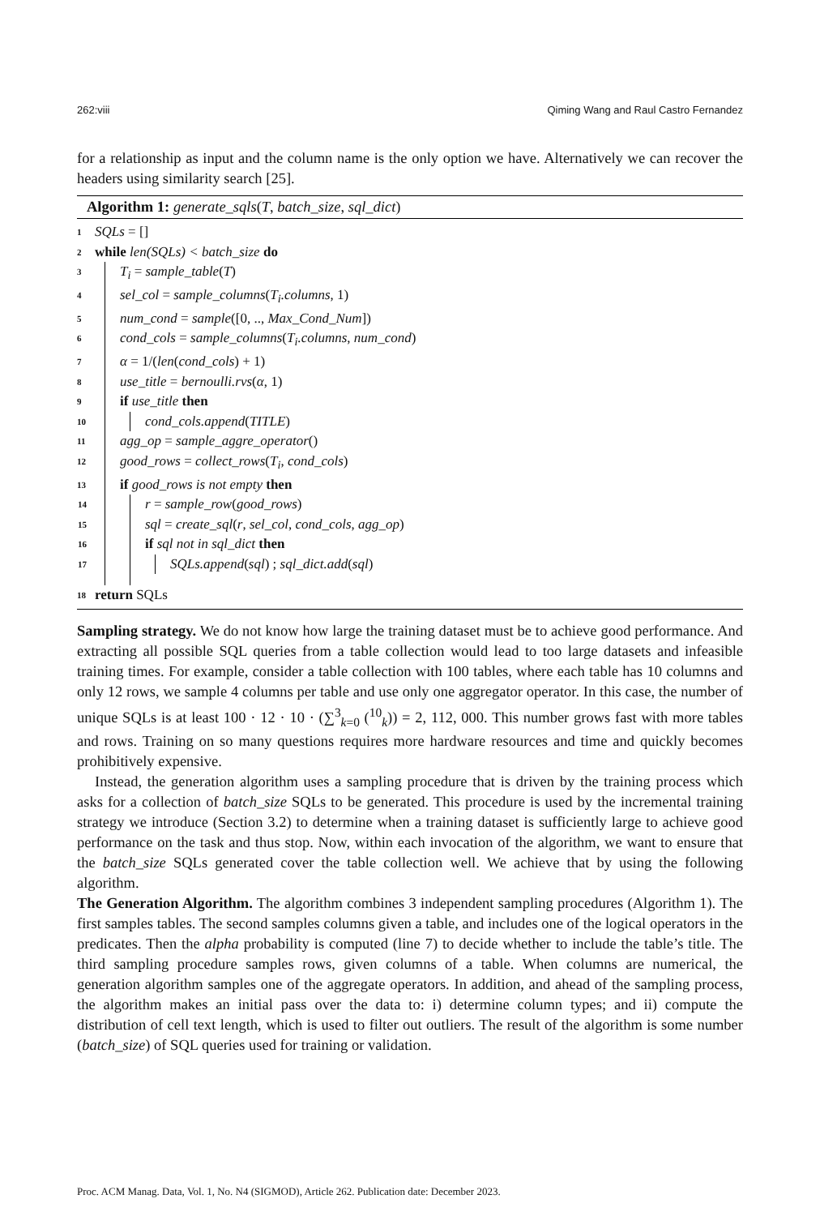262:viii Qiming Wang and Raul Castro Fernandez
for a relationship as input and the column name is the only option we have. Alternatively we can recover the headers using similarity search [25].
Algorithm 1: generate_sqls(T, batch_size, sql_dict)
1 SQLs = []
2 while len(SQLs) < batch_size do
3 T<sub>i</sub> = sample_table(T)
4 sel_col = sample_columns(T<sub>i</sub>.columns, 1)
5 num_cond = sample([0, .., Max_Cond_Num])
6 cond_cols = sample_columns(T<sub>i</sub>.columns, num_cond)
7 α = 1/(len(cond_cols) + 1)
8 use_title = bernoulli.rvs(α, 1)
9 if use_title then
10 cond_cols.append(TITLE)
11 agg_op = sample_aggre_operator()
12 good_rows = collect_rows(T<sub>i</sub>, cond_cols)
13 if good_rows is not empty then
14 r = sample_row(good_rows)
15 sql = create_sql(r, sel_col, cond_cols, agg_op)
16 if sql not in sql_dict then
17 SQLs.append(sql) ; sql_dict.add(sql)
18 return SQLs
Sampling strategy. We do not know how large the training dataset must be to achieve good performance. And extracting all possible SQL queries from a table collection would lead to too large datasets and infeasible training times. For example, consider a table collection with 100 tables, where each table has 10 columns and only 12 rows, we sample 4 columns per table and use only one aggregator operator. In this case, the number of unique SQLs is at least 100 · 12 · 10 · (∑<sup>3</sup><sub>k=0</sub> (<sup>10</sup><sub>k</sub>)) = 2, 112, 000. This number grows fast with more tables and rows. Training on so many questions requires more hardware resources and time and quickly becomes prohibitively expensive.
Instead, the generation algorithm uses a sampling procedure that is driven by the training process which asks for a collection of batch_size SQLs to be generated. This procedure is used by the incremental training strategy we introduce (Section 3.2) to determine when a training dataset is sufficiently large to achieve good performance on the task and thus stop. Now, within each invocation of the algorithm, we want to ensure that the batch_size SQLs generated cover the table collection well. We achieve that by using the following algorithm.
The Generation Algorithm. The algorithm combines 3 independent sampling procedures (Algorithm 1). The first samples tables. The second samples columns given a table, and includes one of the logical operators in the predicates. Then the alpha probability is computed (line 7) to decide whether to include the table’s title. The third sampling procedure samples rows, given columns of a table. When columns are numerical, the generation algorithm samples one of the aggregate operators. In addition, and ahead of the sampling process, the algorithm makes an initial pass over the data to: i) determine column types; and ii) compute the distribution of cell text length, which is used to filter out outliers. The result of the algorithm is some number (batch_size) of SQL queries used for training or validation.
Proc. ACM Manag. Data, Vol. 1, No. N4 (SIGMOD), Article 262. Publication date: December 2023.